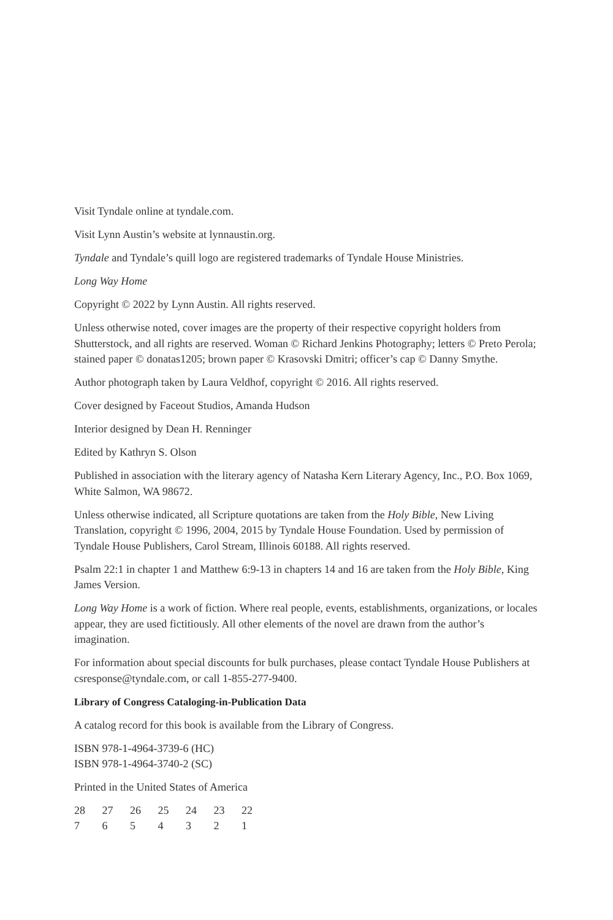Visit Tyndale online at tyndale.com.
Visit Lynn Austin’s website at lynnaustin.org.
Tyndale and Tyndale’s quill logo are registered trademarks of Tyndale House Ministries.
Long Way Home
Copyright © 2022 by Lynn Austin. All rights reserved.
Unless otherwise noted, cover images are the property of their respective copyright holders from Shutterstock, and all rights are reserved. Woman © Richard Jenkins Photography; letters © Preto Perola; stained paper © donatas1205; brown paper © Krasovski Dmitri; officer’s cap © Danny Smythe.
Author photograph taken by Laura Veldhof, copyright © 2016. All rights reserved.
Cover designed by Faceout Studios, Amanda Hudson
Interior designed by Dean H. Renninger
Edited by Kathryn S. Olson
Published in association with the literary agency of Natasha Kern Literary Agency, Inc., P.O. Box 1069, White Salmon, WA 98672.
Unless otherwise indicated, all Scripture quotations are taken from the Holy Bible, New Living Translation, copyright © 1996, 2004, 2015 by Tyndale House Foundation. Used by permission of Tyndale House Publishers, Carol Stream, Illinois 60188. All rights reserved.
Psalm 22:1 in chapter 1 and Matthew 6:9-13 in chapters 14 and 16 are taken from the Holy Bible, King James Version.
Long Way Home is a work of fiction. Where real people, events, establishments, organizations, or locales appear, they are used fictitiously. All other elements of the novel are drawn from the author’s imagination.
For information about special discounts for bulk purchases, please contact Tyndale House Publishers at csresponse@tyndale.com, or call 1-855-277-9400.
Library of Congress Cataloging-in-Publication Data
A catalog record for this book is available from the Library of Congress.
ISBN 978-1-4964-3739-6 (HC)
ISBN 978-1-4964-3740-2 (SC)
Printed in the United States of America
| 28 | 27 | 26 | 25 | 24 | 23 | 22 |
| 7 | 6 | 5 | 4 | 3 | 2 | 1 |